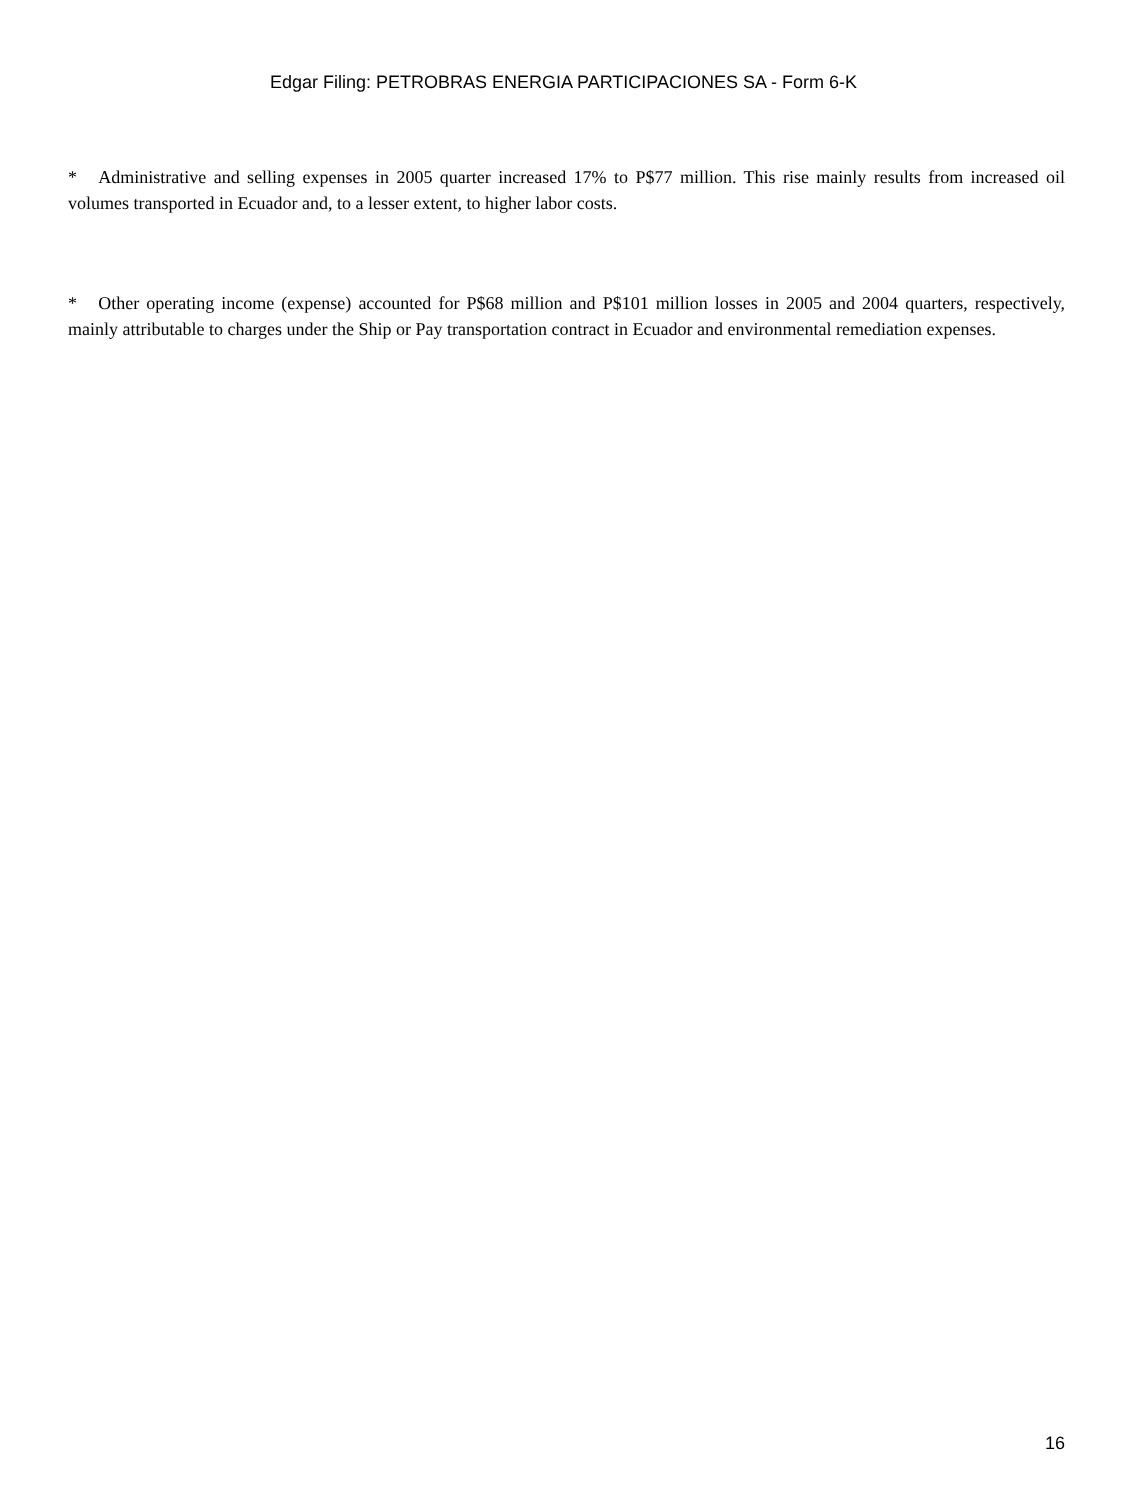Edgar Filing: PETROBRAS ENERGIA PARTICIPACIONES SA - Form 6-K
* Administrative and selling expenses in 2005 quarter increased 17% to P$77 million. This rise mainly results from increased oil volumes transported in Ecuador and, to a lesser extent, to higher labor costs.
* Other operating income (expense) accounted for P$68 million and P$101 million losses in 2005 and 2004 quarters, respectively, mainly attributable to charges under the Ship or Pay transportation contract in Ecuador and environmental remediation expenses.
16